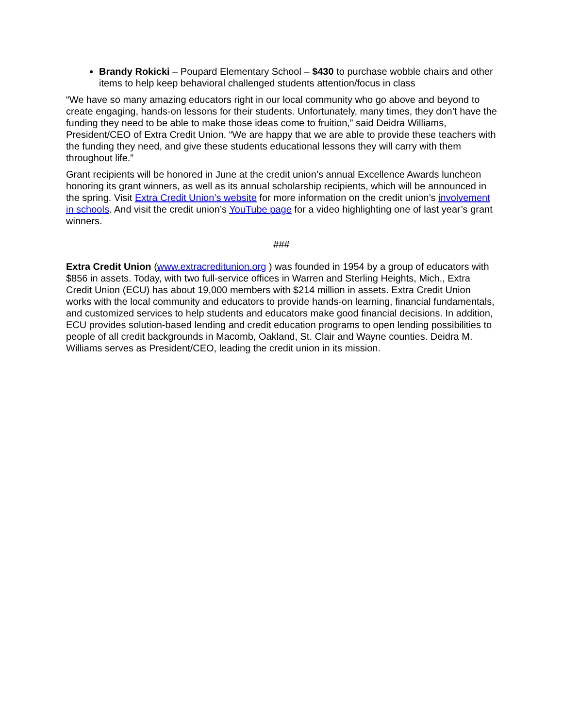Brandy Rokicki – Poupard Elementary School – $430 to purchase wobble chairs and other items to help keep behavioral challenged students attention/focus in class
“We have so many amazing educators right in our local community who go above and beyond to create engaging, hands-on lessons for their students. Unfortunately, many times, they don’t have the funding they need to be able to make those ideas come to fruition,” said Deidra Williams, President/CEO of Extra Credit Union. “We are happy that we are able to provide these teachers with the funding they need, and give these students educational lessons they will carry with them throughout life.”
Grant recipients will be honored in June at the credit union’s annual Excellence Awards luncheon honoring its grant winners, as well as its annual scholarship recipients, which will be announced in the spring. Visit Extra Credit Union’s website for more information on the credit union’s involvement in schools. And visit the credit union’s YouTube page for a video highlighting one of last year’s grant winners.
###
Extra Credit Union (www.extracreditunion.org ) was founded in 1954 by a group of educators with $856 in assets. Today, with two full-service offices in Warren and Sterling Heights, Mich., Extra Credit Union (ECU) has about 19,000 members with $214 million in assets. Extra Credit Union works with the local community and educators to provide hands-on learning, financial fundamentals, and customized services to help students and educators make good financial decisions. In addition, ECU provides solution-based lending and credit education programs to open lending possibilities to people of all credit backgrounds in Macomb, Oakland, St. Clair and Wayne counties. Deidra M. Williams serves as President/CEO, leading the credit union in its mission.